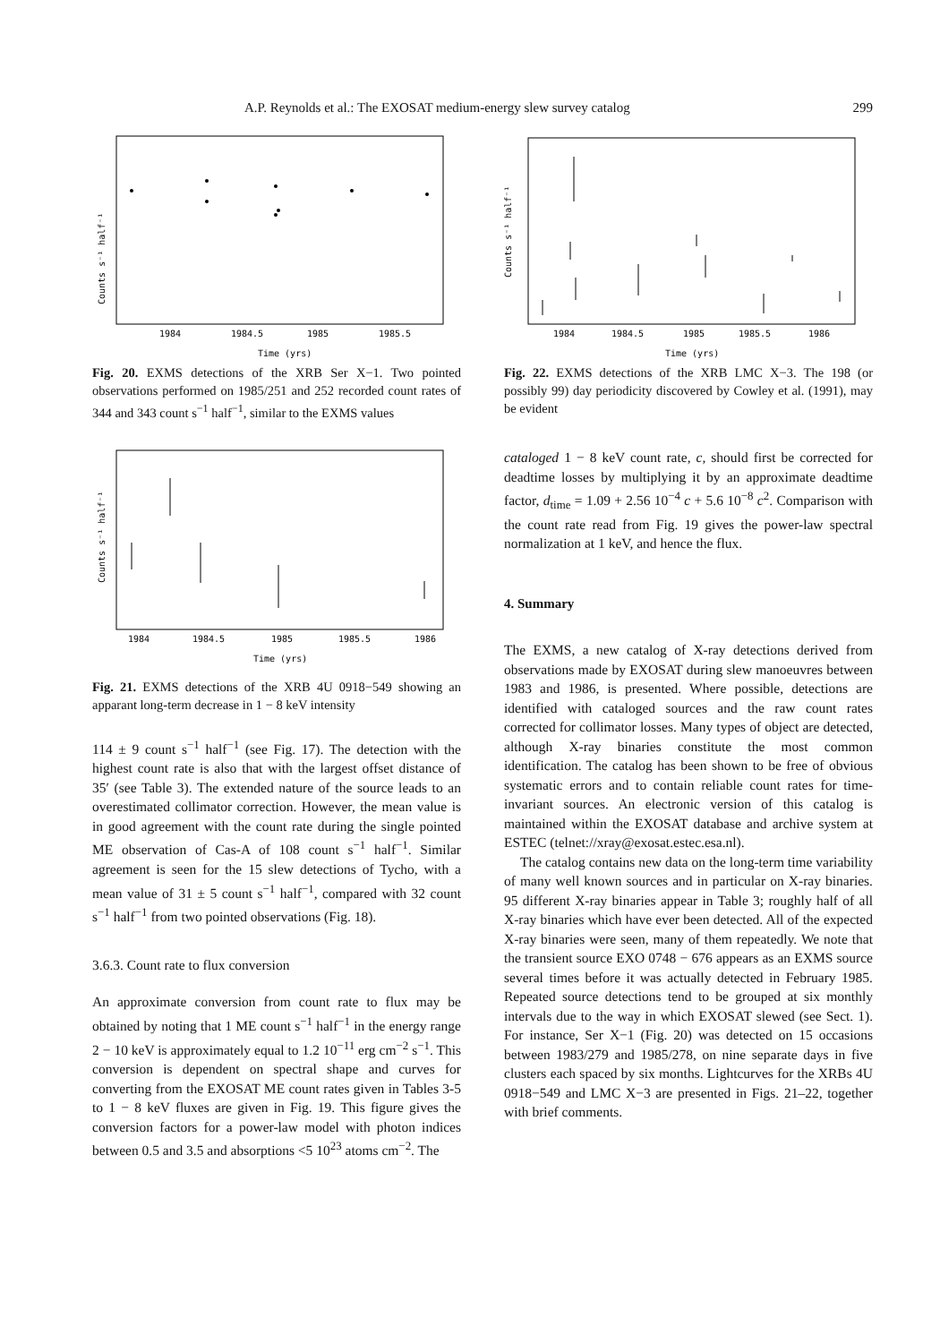A.P. Reynolds et al.: The EXOSAT medium-energy slew survey catalog 299
Counts s⁻¹ half⁻¹
1984
1984.5
1985
1985.5
Time (yrs)
Fig. 20. EXMS detections of the XRB Ser X−1. Two pointed observations performed on 1985/251 and 252 recorded count rates of 344 and 343 count s<sup>−1</sup> half<sup>−1</sup>, similar to the EXMS values
Counts s⁻¹ half⁻¹
1984
1984.5
1985
1985.5
1986
Time (yrs)
Fig. 21. EXMS detections of the XRB 4U 0918−549 showing an apparant long-term decrease in 1 − 8 keV intensity
114 ± 9 count s<sup>−1</sup> half<sup>−1</sup> (see Fig. 17). The detection with the highest count rate is also that with the largest offset distance of 35′ (see Table 3). The extended nature of the source leads to an overestimated collimator correction. However, the mean value is in good agreement with the count rate during the single pointed ME observation of Cas-A of 108 count s<sup>−1</sup> half<sup>−1</sup>. Similar agreement is seen for the 15 slew detections of Tycho, with a mean value of 31 ± 5 count s<sup>−1</sup> half<sup>−1</sup>, compared with 32 count s<sup>−1</sup> half<sup>−1</sup> from two pointed observations (Fig. 18).
3.6.3. Count rate to flux conversion
An approximate conversion from count rate to flux may be obtained by noting that 1 ME count s<sup>−1</sup> half<sup>−1</sup> in the energy range 2 − 10 keV is approximately equal to 1.2 10<sup>−11</sup> erg cm<sup>−2</sup> s<sup>−1</sup>. This conversion is dependent on spectral shape and curves for converting from the EXOSAT ME count rates given in Tables 3-5 to 1 − 8 keV fluxes are given in Fig. 19. This figure gives the conversion factors for a power-law model with photon indices between 0.5 and 3.5 and absorptions <5 10<sup>23</sup> atoms cm<sup>−2</sup>. The
Counts s⁻¹ half⁻¹
1984
1984.5
1985
1985.5
1986
Time (yrs)
Fig. 22. EXMS detections of the XRB LMC X−3. The 198 (or possibly 99) day periodicity discovered by Cowley et al. (1991), may be evident
cataloged 1 − 8 keV count rate, c, should first be corrected for deadtime losses by multiplying it by an approximate deadtime factor, d<sub>time</sub> = 1.09 + 2.56 10<sup>−4</sup> c + 5.6 10<sup>−8</sup> c<sup>2</sup>. Comparison with the count rate read from Fig. 19 gives the power-law spectral normalization at 1 keV, and hence the flux.
4. Summary
The EXMS, a new catalog of X-ray detections derived from observations made by EXOSAT during slew manoeuvres between 1983 and 1986, is presented. Where possible, detections are identified with cataloged sources and the raw count rates corrected for collimator losses. Many types of object are detected, although X-ray binaries constitute the most common identification. The catalog has been shown to be free of obvious systematic errors and to contain reliable count rates for time-invariant sources. An electronic version of this catalog is maintained within the EXOSAT database and archive system at ESTEC (telnet://xray@exosat.estec.esa.nl).
The catalog contains new data on the long-term time variability of many well known sources and in particular on X-ray binaries. 95 different X-ray binaries appear in Table 3; roughly half of all X-ray binaries which have ever been detected. All of the expected X-ray binaries were seen, many of them repeatedly. We note that the transient source EXO 0748 − 676 appears as an EXMS source several times before it was actually detected in February 1985. Repeated source detections tend to be grouped at six monthly intervals due to the way in which EXOSAT slewed (see Sect. 1). For instance, Ser X−1 (Fig. 20) was detected on 15 occasions between 1983/279 and 1985/278, on nine separate days in five clusters each spaced by six months. Lightcurves for the XRBs 4U 0918−549 and LMC X−3 are presented in Figs. 21–22, together with brief comments.